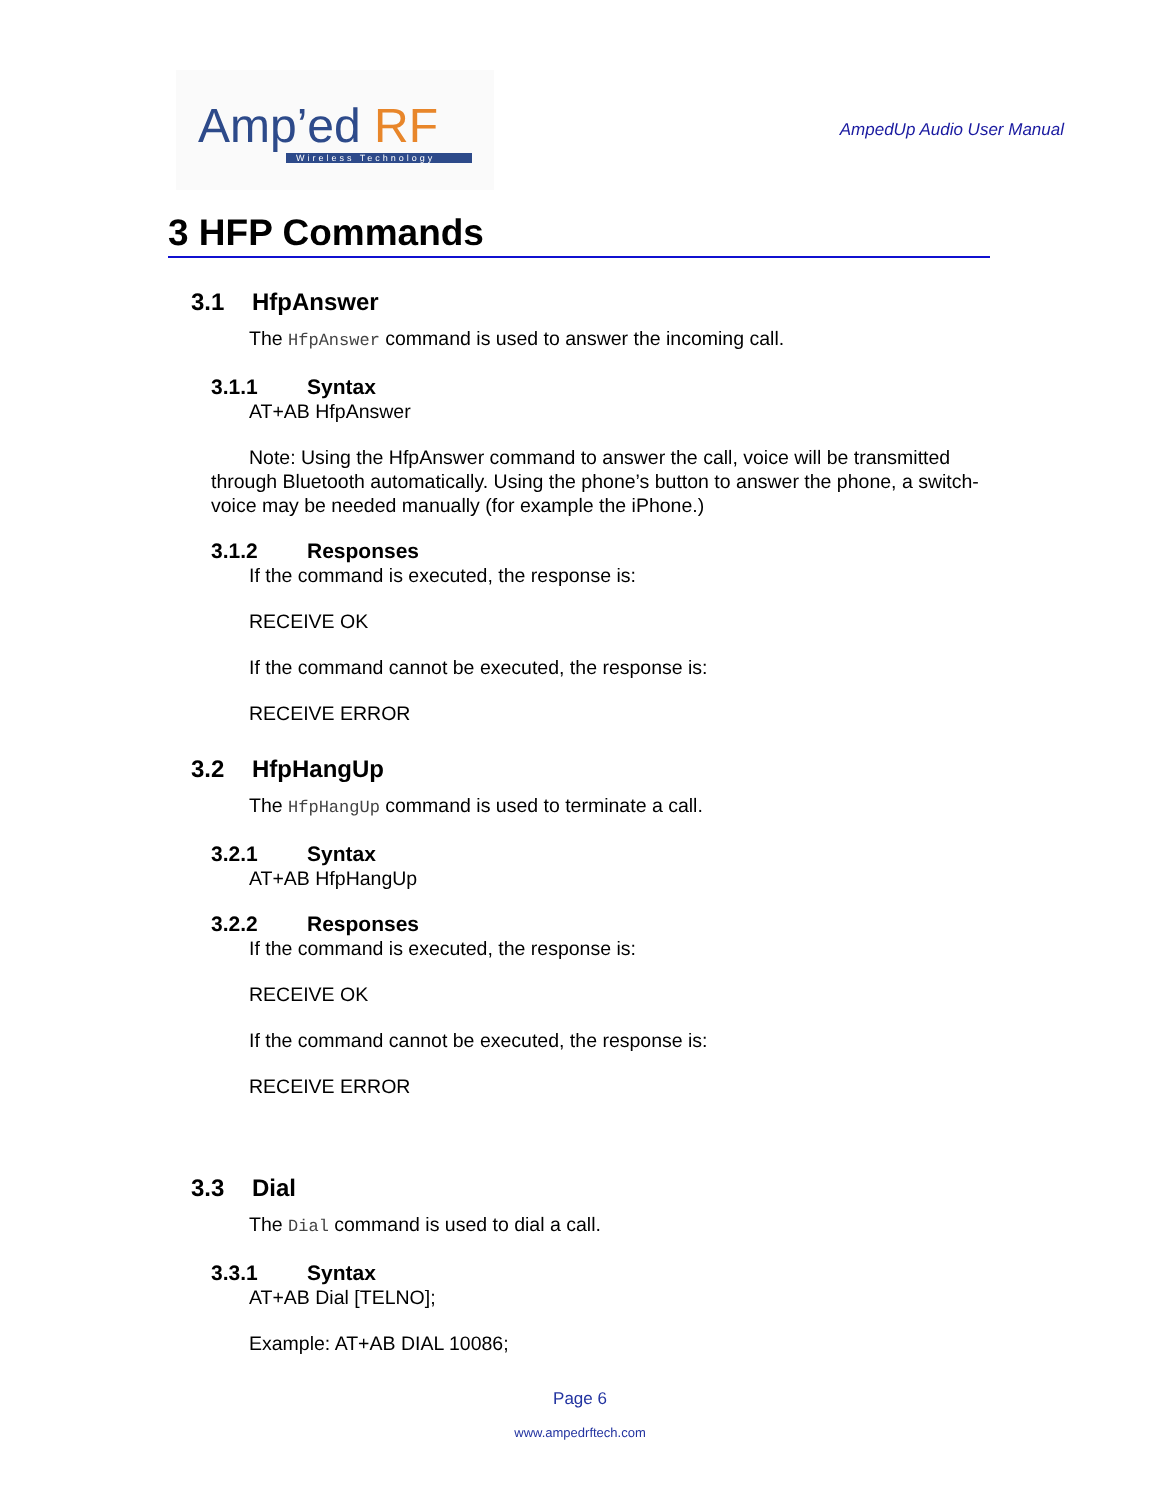Amp’ed RF
Wireless Technology
AmpedUp Audio User Manual
3 HFP Commands
3.1 HfpAnswer
The HfpAnswer command is used to answer the incoming call.
3.1.1 Syntax
AT+AB HfpAnswer
Note: Using the HfpAnswer command to answer the call, voice will be transmitted through Bluetooth automatically. Using the phone’s button to answer the phone, a switch-voice may be needed manually (for example the iPhone.)
3.1.2 Responses
If the command is executed, the response is:
RECEIVE OK
If the command cannot be executed, the response is:
RECEIVE ERROR
3.2 HfpHangUp
The HfpHangUp command is used to terminate a call.
3.2.1 Syntax
AT+AB HfpHangUp
3.2.2 Responses
If the command is executed, the response is:
RECEIVE OK
If the command cannot be executed, the response is:
RECEIVE ERROR
3.3 Dial
The Dial command is used to dial a call.
3.3.1 Syntax
AT+AB Dial [TELNO];
Example: AT+AB DIAL 10086;
Page 6
www.ampedrftech.com